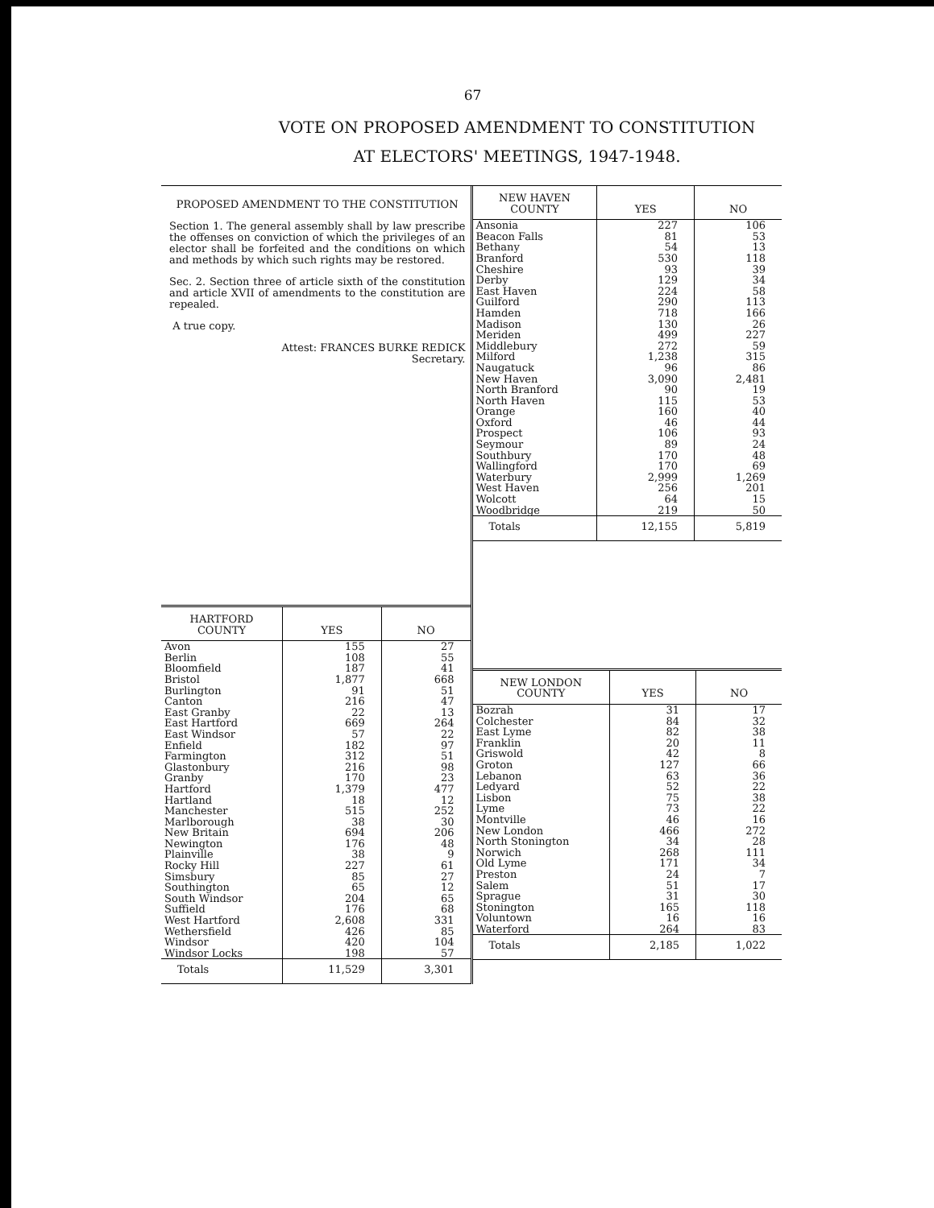67
VOTE ON PROPOSED AMENDMENT TO CONSTITUTION
AT ELECTORS' MEETINGS, 1947-1948.
PROPOSED AMENDMENT TO THE CONSTITUTION
Section 1. The general assembly shall by law prescribe the offenses on conviction of which the privileges of an elector shall be forfeited and the conditions on which and methods by which such rights may be restored.
Sec. 2. Section three of article sixth of the constitution and article XVII of amendments to the constitution are repealed.
A true copy.
Attest: FRANCES BURKE REDICK
Secretary.
| HARTFORD COUNTY | YES | NO |
| --- | --- | --- |
| Avon | 155 | 27 |
| Berlin | 108 | 55 |
| Bloomfield | 187 | 41 |
| Bristol | 1,877 | 668 |
| Burlington | 91 | 51 |
| Canton | 216 | 47 |
| East Granby | 22 | 13 |
| East Hartford | 669 | 264 |
| East Windsor | 57 | 22 |
| Enfield | 182 | 97 |
| Farmington | 312 | 51 |
| Glastonbury | 216 | 98 |
| Granby | 170 | 23 |
| Hartford | 1,379 | 477 |
| Hartland | 18 | 12 |
| Manchester | 515 | 252 |
| Marlborough | 38 | 30 |
| New Britain | 694 | 206 |
| Newington | 176 | 48 |
| Plainville | 38 | 9 |
| Rocky Hill | 227 | 61 |
| Simsbury | 85 | 27 |
| Southington | 65 | 12 |
| South Windsor | 204 | 65 |
| Suffield | 176 | 68 |
| West Hartford | 2,608 | 331 |
| Wethersfield | 426 | 85 |
| Windsor | 420 | 104 |
| Windsor Locks | 198 | 57 |
| Totals | 11,529 | 3,301 |
| NEW HAVEN COUNTY | YES | NO |
| --- | --- | --- |
| Ansonia | 227 | 106 |
| Beacon Falls | 81 | 53 |
| Bethany | 54 | 13 |
| Branford | 530 | 118 |
| Cheshire | 93 | 39 |
| Derby | 129 | 34 |
| East Haven | 224 | 58 |
| Guilford | 290 | 113 |
| Hamden | 718 | 166 |
| Madison | 130 | 26 |
| Meriden | 499 | 227 |
| Middlebury | 272 | 59 |
| Milford | 1,238 | 315 |
| Naugatuck | 96 | 86 |
| New Haven | 3,090 | 2,481 |
| North Branford | 90 | 19 |
| North Haven | 115 | 53 |
| Orange | 160 | 40 |
| Oxford | 46 | 44 |
| Prospect | 106 | 93 |
| Seymour | 89 | 24 |
| Southbury | 170 | 48 |
| Wallingford | 170 | 69 |
| Waterbury | 2,999 | 1,269 |
| West Haven | 256 | 201 |
| Wolcott | 64 | 15 |
| Woodbridge | 219 | 50 |
| Totals | 12,155 | 5,819 |
| NEW LONDON COUNTY | YES | NO |
| --- | --- | --- |
| Bozrah | 31 | 17 |
| Colchester | 84 | 32 |
| East Lyme | 82 | 38 |
| Franklin | 20 | 11 |
| Griswold | 42 | 8 |
| Groton | 127 | 66 |
| Lebanon | 63 | 36 |
| Ledyard | 52 | 22 |
| Lisbon | 75 | 38 |
| Lyme | 73 | 22 |
| Montville | 46 | 16 |
| New London | 466 | 272 |
| North Stonington | 34 | 28 |
| Norwich | 268 | 111 |
| Old Lyme | 171 | 34 |
| Preston | 24 | 7 |
| Salem | 51 | 17 |
| Sprague | 31 | 30 |
| Stonington | 165 | 118 |
| Voluntown | 16 | 16 |
| Waterford | 264 | 83 |
| Totals | 2,185 | 1,022 |